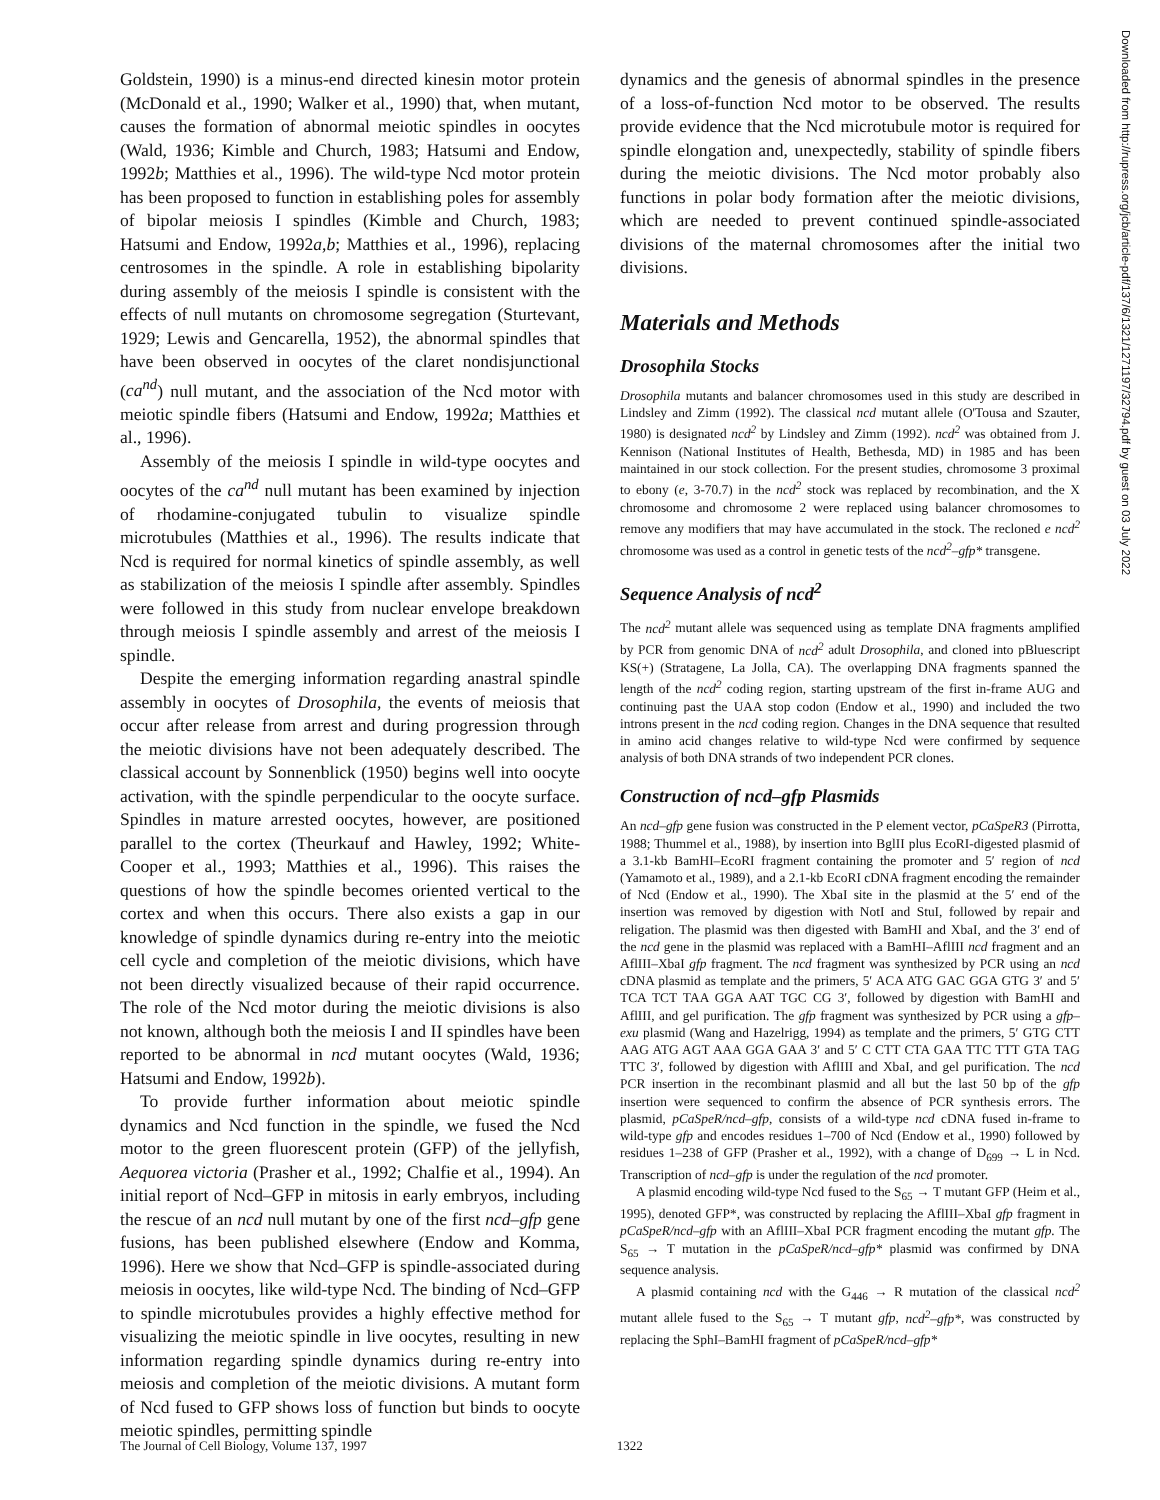Goldstein, 1990) is a minus-end directed kinesin motor protein (McDonald et al., 1990; Walker et al., 1990) that, when mutant, causes the formation of abnormal meiotic spindles in oocytes (Wald, 1936; Kimble and Church, 1983; Hatsumi and Endow, 1992b; Matthies et al., 1996). The wild-type Ncd motor protein has been proposed to function in establishing poles for assembly of bipolar meiosis I spindles (Kimble and Church, 1983; Hatsumi and Endow, 1992a,b; Matthies et al., 1996), replacing centrosomes in the spindle. A role in establishing bipolarity during assembly of the meiosis I spindle is consistent with the effects of null mutants on chromosome segregation (Sturtevant, 1929; Lewis and Gencarella, 1952), the abnormal spindles that have been observed in oocytes of the claret nondisjunctional (ca<sup>nd</sup>) null mutant, and the association of the Ncd motor with meiotic spindle fibers (Hatsumi and Endow, 1992a; Matthies et al., 1996).
Assembly of the meiosis I spindle in wild-type oocytes and oocytes of the ca<sup>nd</sup> null mutant has been examined by injection of rhodamine-conjugated tubulin to visualize spindle microtubules (Matthies et al., 1996). The results indicate that Ncd is required for normal kinetics of spindle assembly, as well as stabilization of the meiosis I spindle after assembly. Spindles were followed in this study from nuclear envelope breakdown through meiosis I spindle assembly and arrest of the meiosis I spindle.
Despite the emerging information regarding anastral spindle assembly in oocytes of Drosophila, the events of meiosis that occur after release from arrest and during progression through the meiotic divisions have not been adequately described. The classical account by Sonnenblick (1950) begins well into oocyte activation, with the spindle perpendicular to the oocyte surface. Spindles in mature arrested oocytes, however, are positioned parallel to the cortex (Theurkauf and Hawley, 1992; White-Cooper et al., 1993; Matthies et al., 1996). This raises the questions of how the spindle becomes oriented vertical to the cortex and when this occurs. There also exists a gap in our knowledge of spindle dynamics during re-entry into the meiotic cell cycle and completion of the meiotic divisions, which have not been directly visualized because of their rapid occurrence. The role of the Ncd motor during the meiotic divisions is also not known, although both the meiosis I and II spindles have been reported to be abnormal in ncd mutant oocytes (Wald, 1936; Hatsumi and Endow, 1992b).
To provide further information about meiotic spindle dynamics and Ncd function in the spindle, we fused the Ncd motor to the green fluorescent protein (GFP) of the jellyfish, Aequorea victoria (Prasher et al., 1992; Chalfie et al., 1994). An initial report of Ncd–GFP in mitosis in early embryos, including the rescue of an ncd null mutant by one of the first ncd–gfp gene fusions, has been published elsewhere (Endow and Komma, 1996). Here we show that Ncd–GFP is spindle-associated during meiosis in oocytes, like wild-type Ncd. The binding of Ncd–GFP to spindle microtubules provides a highly effective method for visualizing the meiotic spindle in live oocytes, resulting in new information regarding spindle dynamics during re-entry into meiosis and completion of the meiotic divisions. A mutant form of Ncd fused to GFP shows loss of function but binds to oocyte meiotic spindles, permitting spindle
dynamics and the genesis of abnormal spindles in the presence of a loss-of-function Ncd motor to be observed. The results provide evidence that the Ncd microtubule motor is required for spindle elongation and, unexpectedly, stability of spindle fibers during the meiotic divisions. The Ncd motor probably also functions in polar body formation after the meiotic divisions, which are needed to prevent continued spindle-associated divisions of the maternal chromosomes after the initial two divisions.
Materials and Methods
Drosophila Stocks
Drosophila mutants and balancer chromosomes used in this study are described in Lindsley and Zimm (1992). The classical ncd mutant allele (O'Tousa and Szauter, 1980) is designated ncd<sup>2</sup> by Lindsley and Zimm (1992). ncd<sup>2</sup> was obtained from J. Kennison (National Institutes of Health, Bethesda, MD) in 1985 and has been maintained in our stock collection. For the present studies, chromosome 3 proximal to ebony (e, 3-70.7) in the ncd<sup>2</sup> stock was replaced by recombination, and the X chromosome and chromosome 2 were replaced using balancer chromosomes to remove any modifiers that may have accumulated in the stock. The recloned e ncd<sup>2</sup> chromosome was used as a control in genetic tests of the ncd<sup>2</sup>–gfp* transgene.
Sequence Analysis of ncd<sup>2</sup>
The ncd<sup>2</sup> mutant allele was sequenced using as template DNA fragments amplified by PCR from genomic DNA of ncd<sup>2</sup> adult Drosophila, and cloned into pBluescript KS(+) (Stratagene, La Jolla, CA). The overlapping DNA fragments spanned the length of the ncd<sup>2</sup> coding region, starting upstream of the first in-frame AUG and continuing past the UAA stop codon (Endow et al., 1990) and included the two introns present in the ncd coding region. Changes in the DNA sequence that resulted in amino acid changes relative to wild-type Ncd were confirmed by sequence analysis of both DNA strands of two independent PCR clones.
Construction of ncd–gfp Plasmids
An ncd–gfp gene fusion was constructed in the P element vector, pCaSpeR3 (Pirrotta, 1988; Thummel et al., 1988), by insertion into BglII plus EcoRI-digested plasmid of a 3.1-kb BamHI–EcoRI fragment containing the promoter and 5′ region of ncd (Yamamoto et al., 1989), and a 2.1-kb EcoRI cDNA fragment encoding the remainder of Ncd (Endow et al., 1990). The XbaI site in the plasmid at the 5′ end of the insertion was removed by digestion with NotI and StuI, followed by repair and religation. The plasmid was then digested with BamHI and XbaI, and the 3′ end of the ncd gene in the plasmid was replaced with a BamHI–AflIII ncd fragment and an AflIII–XbaI gfp fragment. The ncd fragment was synthesized by PCR using an ncd cDNA plasmid as template and the primers, 5′ ACA ATG GAC GGA GTG 3′ and 5′ TCA TCT TAA GGA AAT TGC CG 3′, followed by digestion with BamHI and AflIII, and gel purification. The gfp fragment was synthesized by PCR using a gfp–exu plasmid (Wang and Hazelrigg, 1994) as template and the primers, 5′ GTG CTT AAG ATG AGT AAA GGA GAA 3′ and 5′ C CTT CTA GAA TTC TTT GTA TAG TTC 3′, followed by digestion with AflIII and XbaI, and gel purification. The ncd PCR insertion in the recombinant plasmid and all but the last 50 bp of the gfp insertion were sequenced to confirm the absence of PCR synthesis errors. The plasmid, pCaSpeR/ncd–gfp, consists of a wild-type ncd cDNA fused in-frame to wild-type gfp and encodes residues 1–700 of Ncd (Endow et al., 1990) followed by residues 1–238 of GFP (Prasher et al., 1992), with a change of D<sub>699</sub> → L in Ncd. Transcription of ncd–gfp is under the regulation of the ncd promoter.
A plasmid encoding wild-type Ncd fused to the S<sub>65</sub> → T mutant GFP (Heim et al., 1995), denoted GFP*, was constructed by replacing the AflIII–XbaI gfp fragment in pCaSpeR/ncd–gfp with an AflIII–XbaI PCR fragment encoding the mutant gfp. The S<sub>65</sub> → T mutation in the pCaSpeR/ncd–gfp* plasmid was confirmed by DNA sequence analysis.
A plasmid containing ncd with the G<sub>446</sub> → R mutation of the classical ncd<sup>2</sup> mutant allele fused to the S<sub>65</sub> → T mutant gfp, ncd<sup>2</sup>–gfp*, was constructed by replacing the SphI–BamHI fragment of pCaSpeR/ncd–gfp*
Downloaded from http://rupress.org/jcb/article-pdf/137/6/1321/1271197/32794.pdf by guest on 03 July 2022
The Journal of Cell Biology, Volume 137, 1997 1322